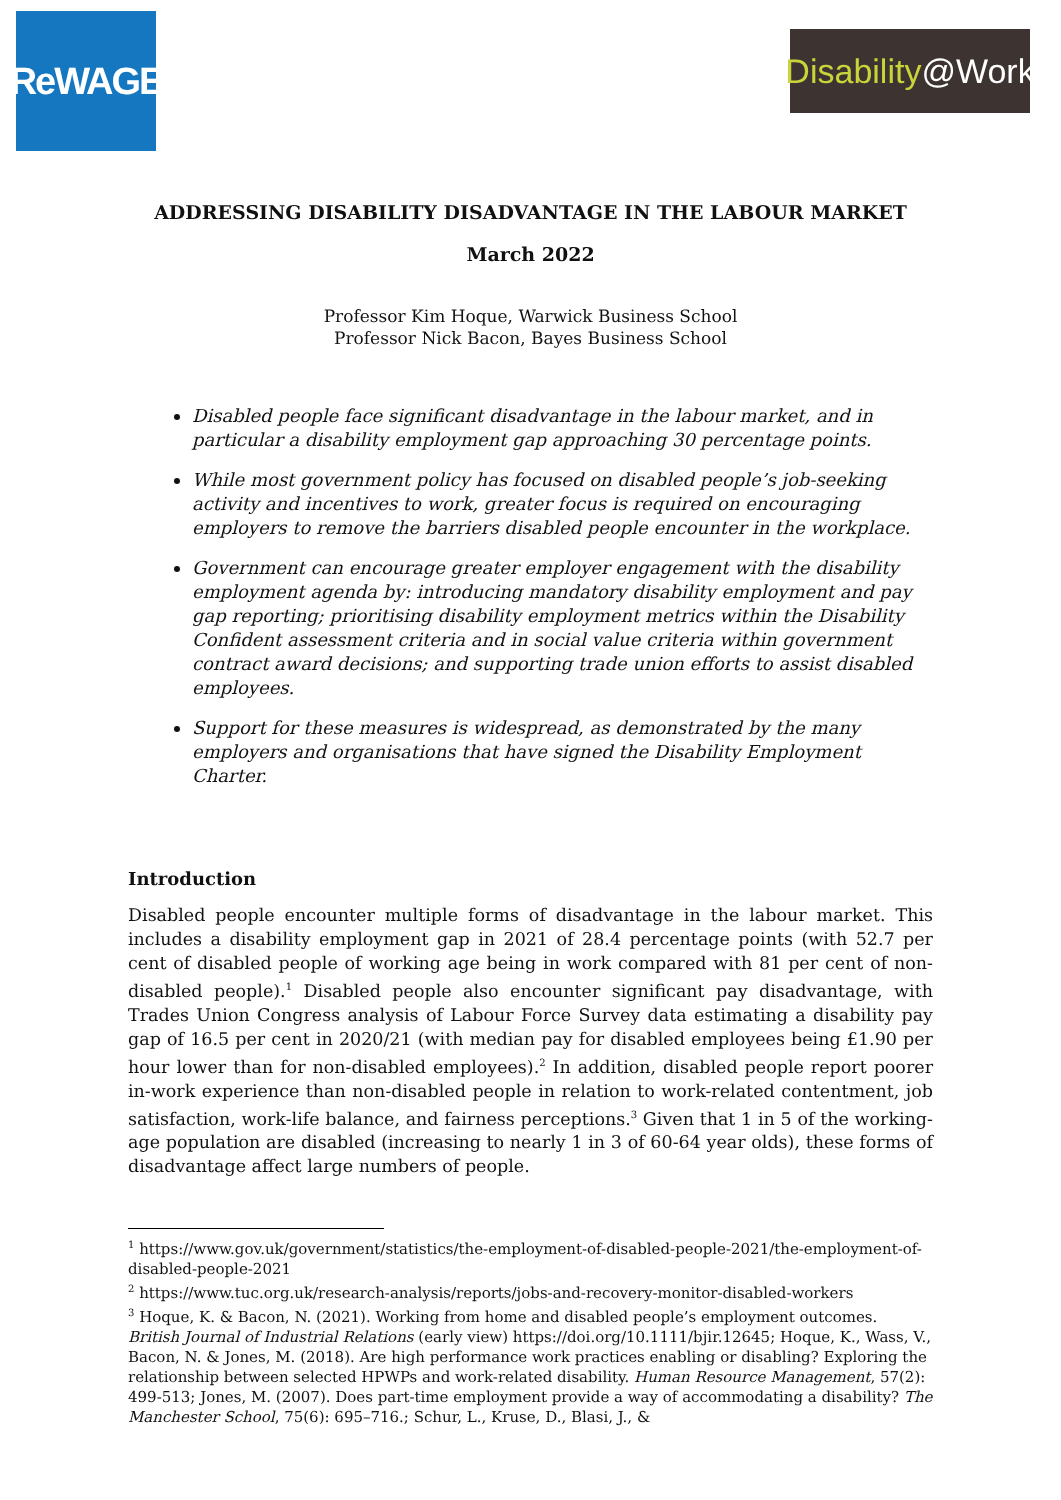ReWAGE
Disability @Work
ADDRESSING DISABILITY DISADVANTAGE IN THE LABOUR MARKET
March 2022
Professor Kim Hoque, Warwick Business School
Professor Nick Bacon, Bayes Business School
Disabled people face significant disadvantage in the labour market, and in particular a disability employment gap approaching 30 percentage points.
While most government policy has focused on disabled people’s job-seeking activity and incentives to work, greater focus is required on encouraging employers to remove the barriers disabled people encounter in the workplace.
Government can encourage greater employer engagement with the disability employment agenda by: introducing mandatory disability employment and pay gap reporting; prioritising disability employment metrics within the Disability Confident assessment criteria and in social value criteria within government contract award decisions; and supporting trade union efforts to assist disabled employees.
Support for these measures is widespread, as demonstrated by the many employers and organisations that have signed the Disability Employment Charter.
Introduction
Disabled people encounter multiple forms of disadvantage in the labour market. This includes a disability employment gap in 2021 of 28.4 percentage points (with 52.7 per cent of disabled people of working age being in work compared with 81 per cent of non-disabled people).<sup>1</sup> Disabled people also encounter significant pay disadvantage, with Trades Union Congress analysis of Labour Force Survey data estimating a disability pay gap of 16.5 per cent in 2020/21 (with median pay for disabled employees being £1.90 per hour lower than for non-disabled employees).<sup>2</sup> In addition, disabled people report poorer in-work experience than non-disabled people in relation to work-related contentment, job satisfaction, work-life balance, and fairness perceptions.<sup>3</sup> Given that 1 in 5 of the working-age population are disabled (increasing to nearly 1 in 3 of 60-64 year olds), these forms of disadvantage affect large numbers of people.
<sup>1</sup> https://www.gov.uk/government/statistics/the-employment-of-disabled-people-2021/the-employment-of-disabled-people-2021
<sup>2</sup> https://www.tuc.org.uk/research-analysis/reports/jobs-and-recovery-monitor-disabled-workers
<sup>3</sup> Hoque, K. & Bacon, N. (2021). Working from home and disabled people’s employment outcomes. British Journal of Industrial Relations (early view) https://doi.org/10.1111/bjir.12645; Hoque, K., Wass, V., Bacon, N. & Jones, M. (2018). Are high performance work practices enabling or disabling? Exploring the relationship between selected HPWPs and work-related disability. Human Resource Management, 57(2): 499-513; Jones, M. (2007). Does part-time employment provide a way of accommodating a disability? The Manchester School, 75(6): 695–716.; Schur, L., Kruse, D., Blasi, J., &